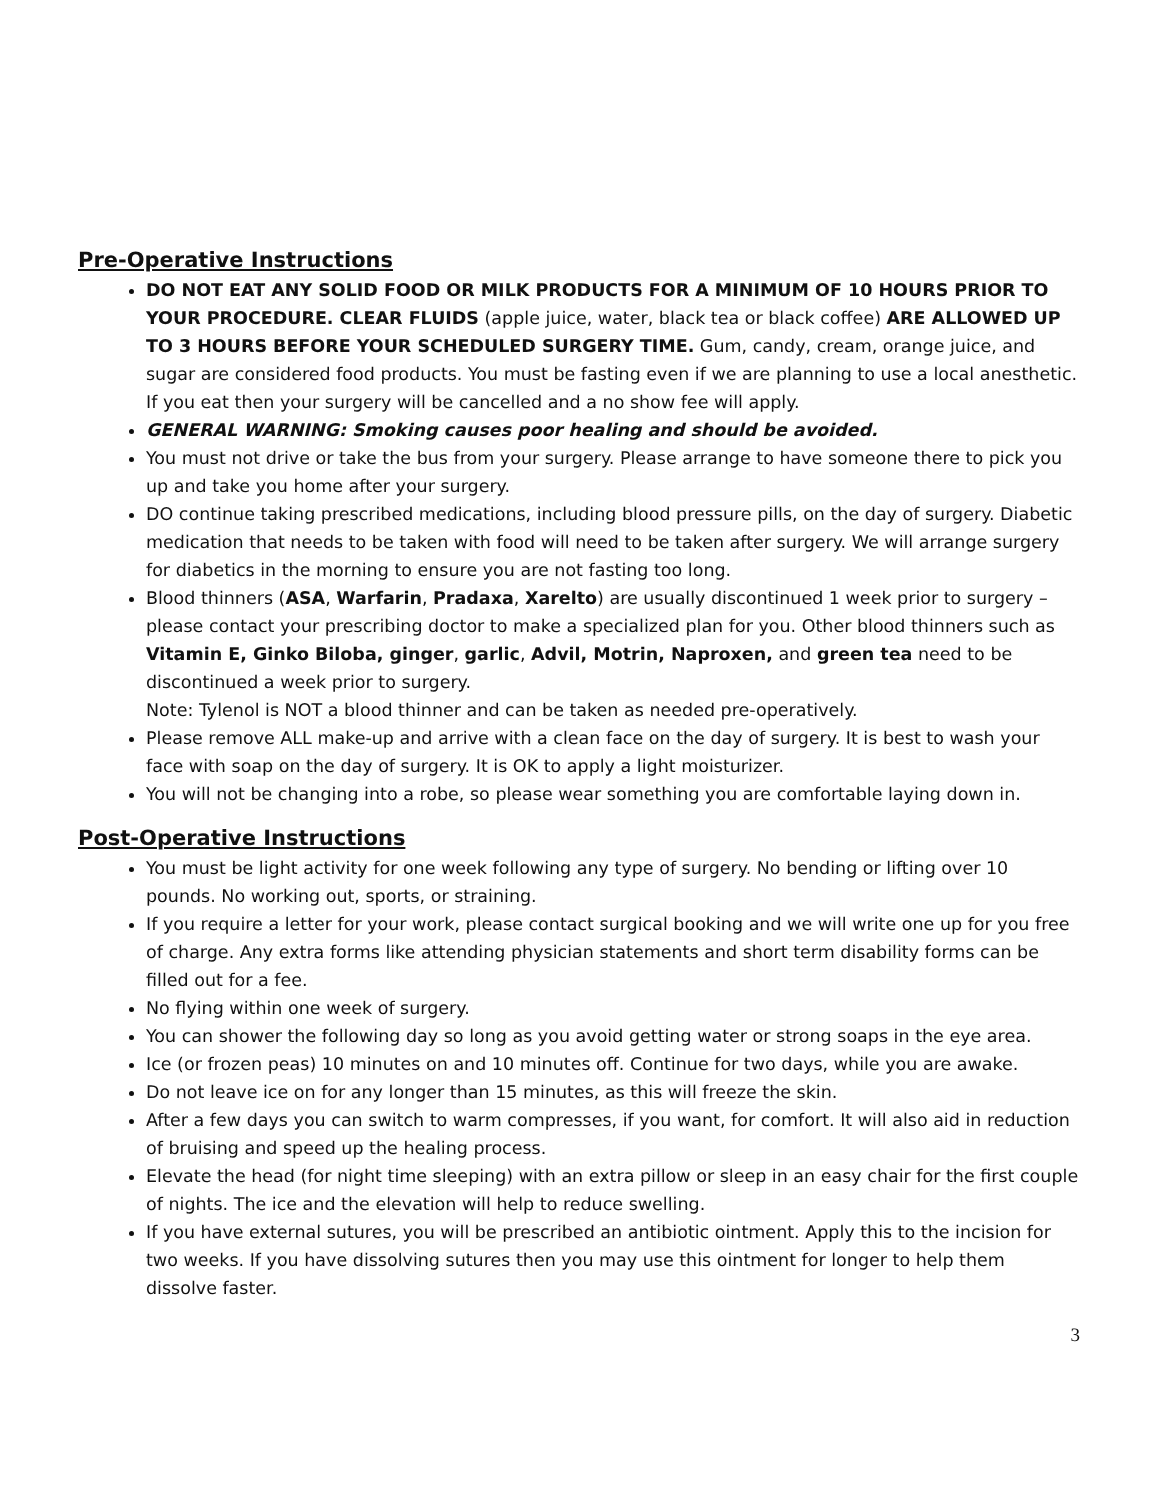Pre-Operative Instructions
DO NOT EAT ANY SOLID FOOD OR MILK PRODUCTS FOR A MINIMUM OF 10 HOURS PRIOR TO YOUR PROCEDURE. CLEAR FLUIDS (apple juice, water, black tea or black coffee) ARE ALLOWED UP TO 3 HOURS BEFORE YOUR SCHEDULED SURGERY TIME. Gum, candy, cream, orange juice, and sugar are considered food products. You must be fasting even if we are planning to use a local anesthetic. If you eat then your surgery will be cancelled and a no show fee will apply.
GENERAL WARNING: Smoking causes poor healing and should be avoided.
You must not drive or take the bus from your surgery. Please arrange to have someone there to pick you up and take you home after your surgery.
DO continue taking prescribed medications, including blood pressure pills, on the day of surgery. Diabetic medication that needs to be taken with food will need to be taken after surgery. We will arrange surgery for diabetics in the morning to ensure you are not fasting too long.
Blood thinners (ASA, Warfarin, Pradaxa, Xarelto) are usually discontinued 1 week prior to surgery – please contact your prescribing doctor to make a specialized plan for you. Other blood thinners such as Vitamin E, Ginko Biloba, ginger, garlic, Advil, Motrin, Naproxen, and green tea need to be discontinued a week prior to surgery.
Note: Tylenol is NOT a blood thinner and can be taken as needed pre-operatively.
Please remove ALL make-up and arrive with a clean face on the day of surgery. It is best to wash your face with soap on the day of surgery. It is OK to apply a light moisturizer.
You will not be changing into a robe, so please wear something you are comfortable laying down in.
Post-Operative Instructions
You must be light activity for one week following any type of surgery. No bending or lifting over 10 pounds. No working out, sports, or straining.
If you require a letter for your work, please contact surgical booking and we will write one up for you free of charge. Any extra forms like attending physician statements and short term disability forms can be filled out for a fee.
No flying within one week of surgery.
You can shower the following day so long as you avoid getting water or strong soaps in the eye area.
Ice (or frozen peas) 10 minutes on and 10 minutes off. Continue for two days, while you are awake.
Do not leave ice on for any longer than 15 minutes, as this will freeze the skin.
After a few days you can switch to warm compresses, if you want, for comfort. It will also aid in reduction of bruising and speed up the healing process.
Elevate the head (for night time sleeping) with an extra pillow or sleep in an easy chair for the first couple of nights. The ice and the elevation will help to reduce swelling.
If you have external sutures, you will be prescribed an antibiotic ointment. Apply this to the incision for two weeks. If you have dissolving sutures then you may use this ointment for longer to help them dissolve faster.
3